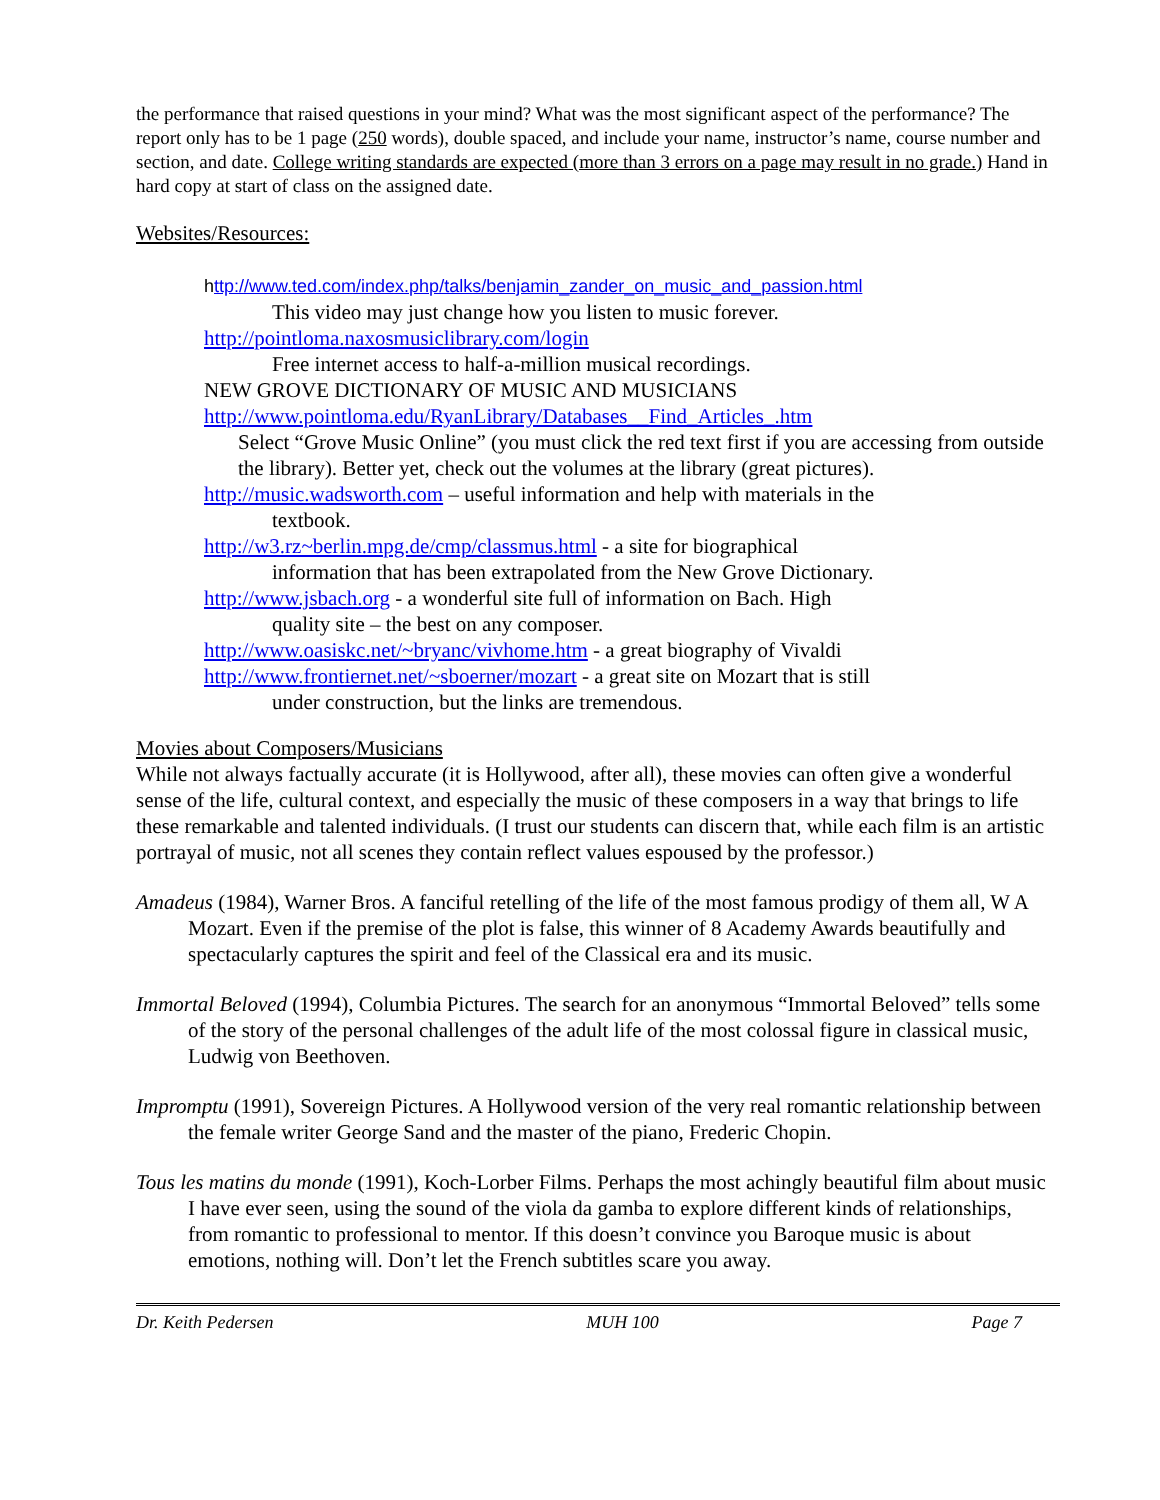the performance that raised questions in your mind? What was the most significant aspect of the performance? The report only has to be 1 page (250 words), double spaced, and include your name, instructor’s name, course number and section, and date. College writing standards are expected (more than 3 errors on a page may result in no grade.) Hand in hard copy at start of class on the assigned date.
Websites/Resources:
http://www.ted.com/index.php/talks/benjamin_zander_on_music_and_passion.html
This video may just change how you listen to music forever.
http://pointloma.naxosmusiclibrary.com/login
Free internet access to half-a-million musical recordings.
NEW GROVE DICTIONARY OF MUSIC AND MUSICIANS
http://www.pointloma.edu/RyanLibrary/Databases__Find_Articles_.htm
Select “Grove Music Online” (you must click the red text first if you are accessing from outside the library). Better yet, check out the volumes at the library (great pictures).
http://music.wadsworth.com – useful information and help with materials in the
textbook.
http://w3.rz~berlin.mpg.de/cmp/classmus.html - a site for biographical
information that has been extrapolated from the New Grove Dictionary.
http://www.jsbach.org - a wonderful site full of information on Bach. High
quality site – the best on any composer.
http://www.oasiskc.net/~bryanc/vivhome.htm - a great biography of Vivaldi
http://www.frontiernet.net/~sboerner/mozart - a great site on Mozart that is still
under construction, but the links are tremendous.
Movies about Composers/Musicians
While not always factually accurate (it is Hollywood, after all), these movies can often give a wonderful sense of the life, cultural context, and especially the music of these composers in a way that brings to life these remarkable and talented individuals. (I trust our students can discern that, while each film is an artistic portrayal of music, not all scenes they contain reflect values espoused by the professor.)
Amadeus (1984), Warner Bros. A fanciful retelling of the life of the most famous prodigy of them all, W A Mozart. Even if the premise of the plot is false, this winner of 8 Academy Awards beautifully and spectacularly captures the spirit and feel of the Classical era and its music.
Immortal Beloved (1994), Columbia Pictures. The search for an anonymous “Immortal Beloved” tells some of the story of the personal challenges of the adult life of the most colossal figure in classical music, Ludwig von Beethoven.
Impromptu (1991), Sovereign Pictures. A Hollywood version of the very real romantic relationship between the female writer George Sand and the master of the piano, Frederic Chopin.
Tous les matins du monde (1991), Koch-Lorber Films. Perhaps the most achingly beautiful film about music I have ever seen, using the sound of the viola da gamba to explore different kinds of relationships, from romantic to professional to mentor. If this doesn’t convince you Baroque music is about emotions, nothing will. Don’t let the French subtitles scare you away.
Dr. Keith Pedersen MUH 100 Page 7